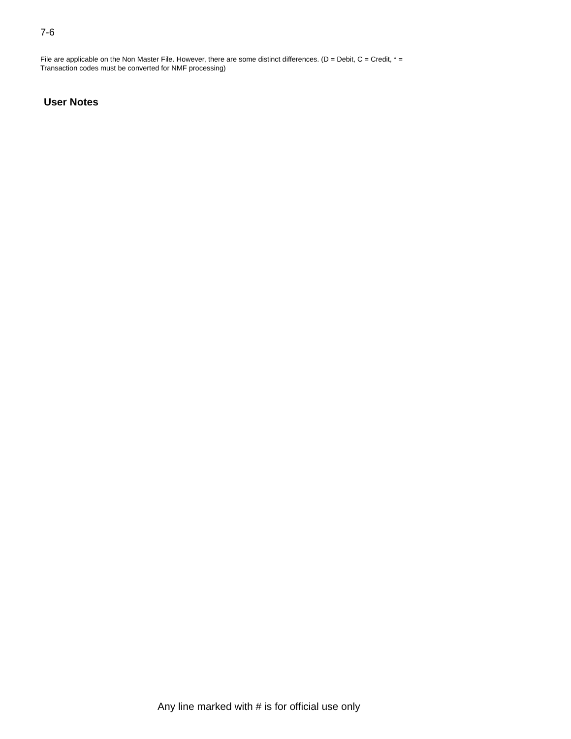7-6
File are applicable on the Non Master File. However, there are some distinct differences. (D = Debit, C = Credit, * =
Transaction codes must be converted for NMF processing)
User Notes
Any line marked with # is for official use only